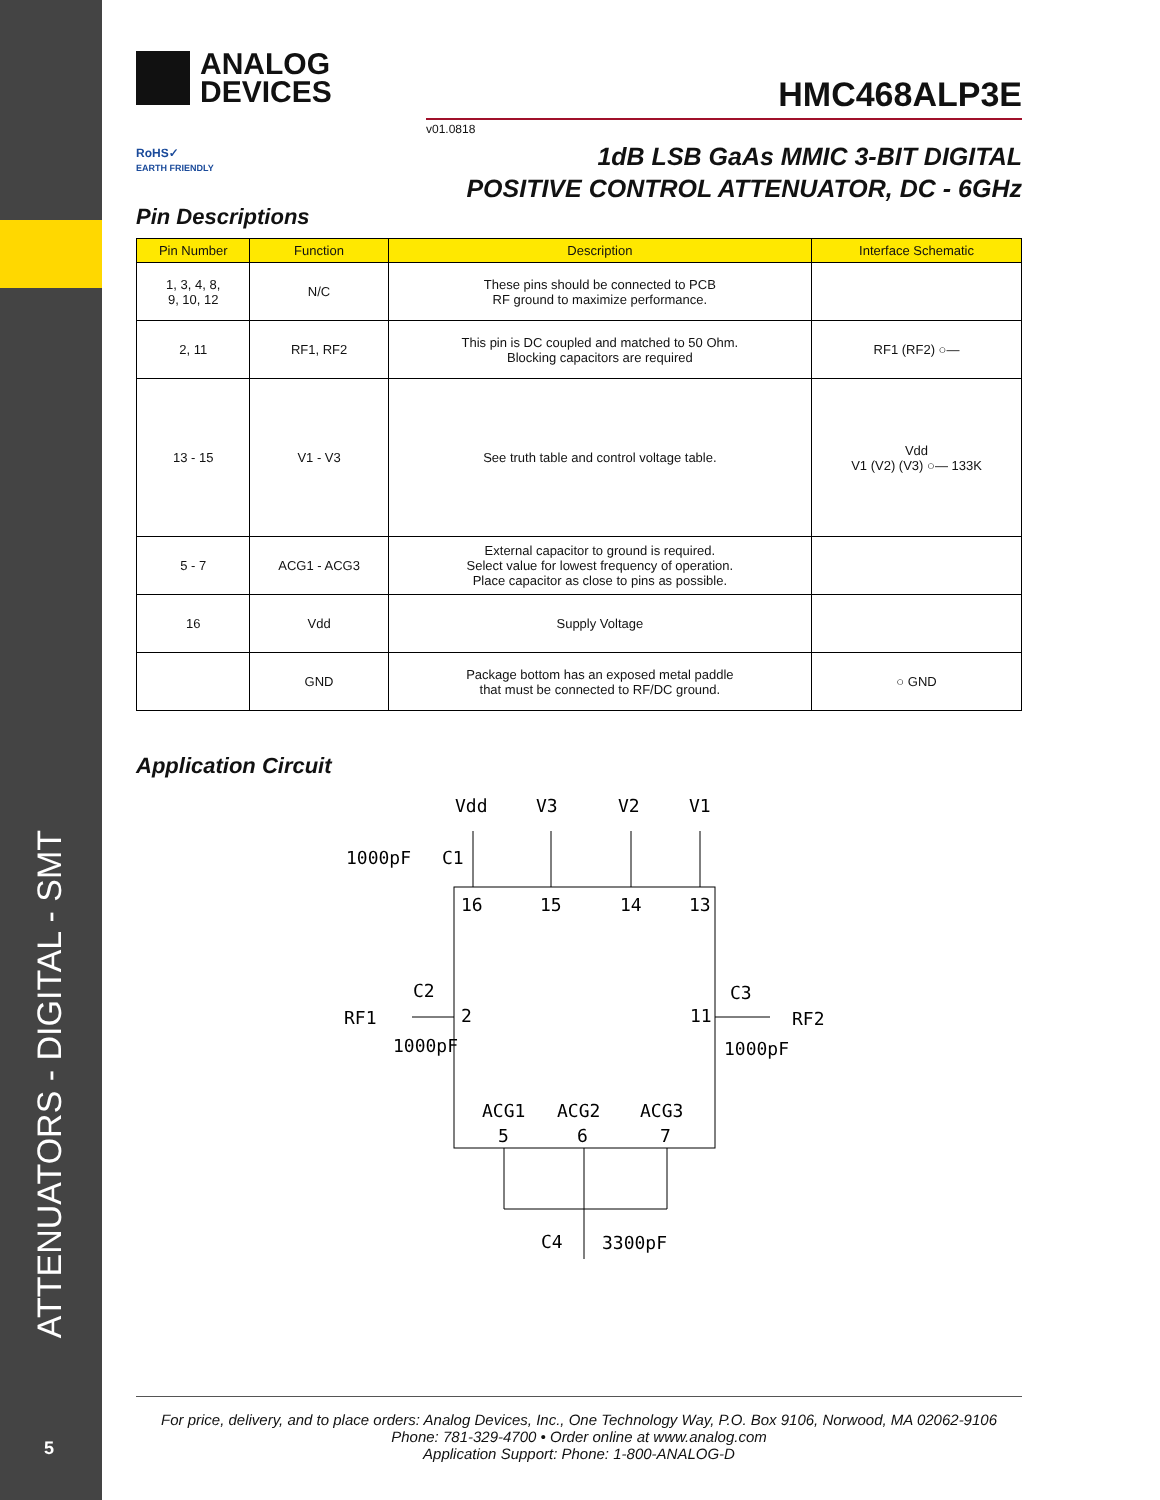ATTENUATORS - DIGITAL - SMT
5
ANALOG
DEVICES
HMC468ALP3E
v01.0818
1dB LSB GaAs MMIC 3-BIT DIGITAL
POSITIVE CONTROL ATTENUATOR, DC - 6GHz
RoHS✓
EARTH FRIENDLY
Pin Descriptions
| Pin Number | Function | Description | Interface Schematic |
| --- | --- | --- | --- |
| 1, 3, 4, 8, 9, 10, 12 | N/C | These pins should be connected to PCB RF ground to maximize performance. | |
| 2, 11 | RF1, RF2 | This pin is DC coupled and matched to 50 Ohm. Blocking capacitors are required | RF1 (RF2) ○— |
| 13 - 15 | V1 - V3 | See truth table and control voltage table. | Vdd V1 (V2) (V3) ○— 133K |
| 5 - 7 | ACG1 - ACG3 | External capacitor to ground is required. Select value for lowest frequency of operation. Place capacitor as close to pins as possible. | |
| 16 | Vdd | Supply Voltage | |
| | GND | Package bottom has an exposed metal paddle that must be connected to RF/DC ground. | ○ GND |
Application Circuit
Vdd
V3
V2
V1
1000pF
C1
16
15
14
13
C2
C3
RF1
2
11
RF2
1000pF
1000pF
ACG1
ACG2
ACG3
5
6
7
C4
3300pF
For price, delivery, and to place orders: Analog Devices, Inc., One Technology Way, P.O. Box 9106, Norwood, MA 02062-9106
Phone: 781-329-4700 • Order online at www.analog.com
Application Support: Phone: 1-800-ANALOG-D